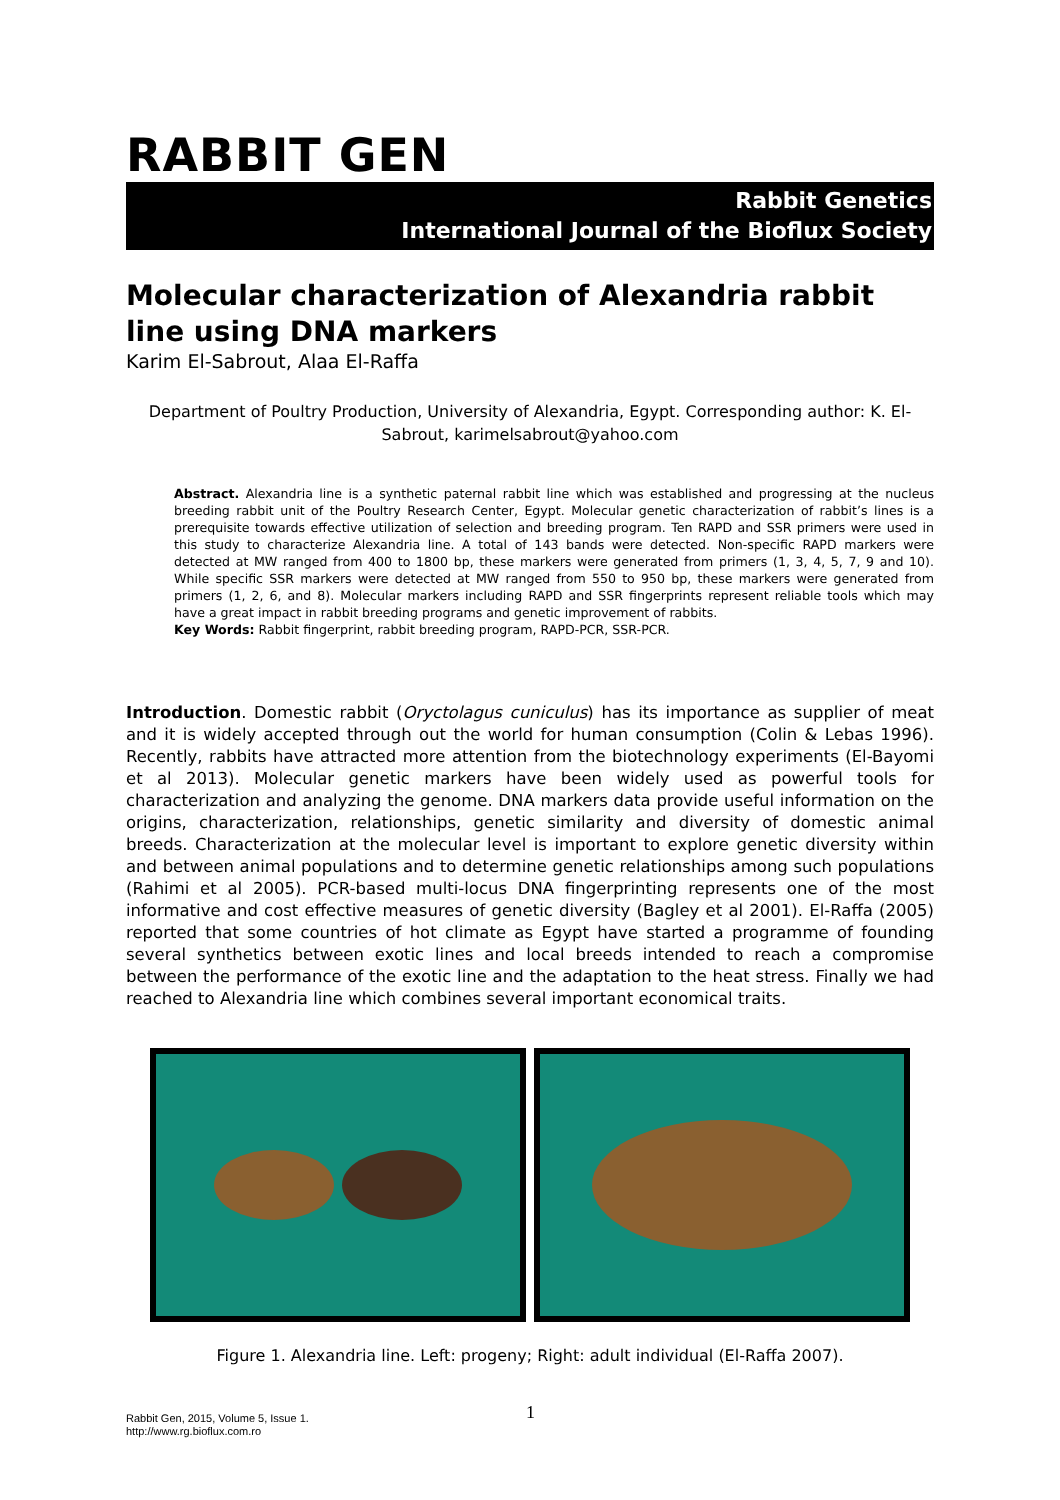RABBIT GEN
Rabbit Genetics
International Journal of the Bioflux Society
Molecular characterization of Alexandria rabbit line using DNA markers
Karim El-Sabrout, Alaa El-Raffa
Department of Poultry Production, University of Alexandria, Egypt. Corresponding author: K. El-Sabrout, karimelsabrout@yahoo.com
Abstract. Alexandria line is a synthetic paternal rabbit line which was established and progressing at the nucleus breeding rabbit unit of the Poultry Research Center, Egypt. Molecular genetic characterization of rabbit’s lines is a prerequisite towards effective utilization of selection and breeding program. Ten RAPD and SSR primers were used in this study to characterize Alexandria line. A total of 143 bands were detected. Non-specific RAPD markers were detected at MW ranged from 400 to 1800 bp, these markers were generated from primers (1, 3, 4, 5, 7, 9 and 10). While specific SSR markers were detected at MW ranged from 550 to 950 bp, these markers were generated from primers (1, 2, 6, and 8). Molecular markers including RAPD and SSR fingerprints represent reliable tools which may have a great impact in rabbit breeding programs and genetic improvement of rabbits.
Key Words: Rabbit fingerprint, rabbit breeding program, RAPD-PCR, SSR-PCR.
Introduction. Domestic rabbit (Oryctolagus cuniculus) has its importance as supplier of meat and it is widely accepted through out the world for human consumption (Colin & Lebas 1996). Recently, rabbits have attracted more attention from the biotechnology experiments (El-Bayomi et al 2013). Molecular genetic markers have been widely used as powerful tools for characterization and analyzing the genome. DNA markers data provide useful information on the origins, characterization, relationships, genetic similarity and diversity of domestic animal breeds. Characterization at the molecular level is important to explore genetic diversity within and between animal populations and to determine genetic relationships among such populations (Rahimi et al 2005). PCR-based multi-locus DNA fingerprinting represents one of the most informative and cost effective measures of genetic diversity (Bagley et al 2001). El-Raffa (2005) reported that some countries of hot climate as Egypt have started a programme of founding several synthetics between exotic lines and local breeds intended to reach a compromise between the performance of the exotic line and the adaptation to the heat stress. Finally we had reached to Alexandria line which combines several important economical traits.
Figure 1. Alexandria line. Left: progeny; Right: adult individual (El-Raffa 2007).
Rabbit Gen, 2015, Volume 5, Issue 1.
http://www.rg.bioflux.com.ro
1